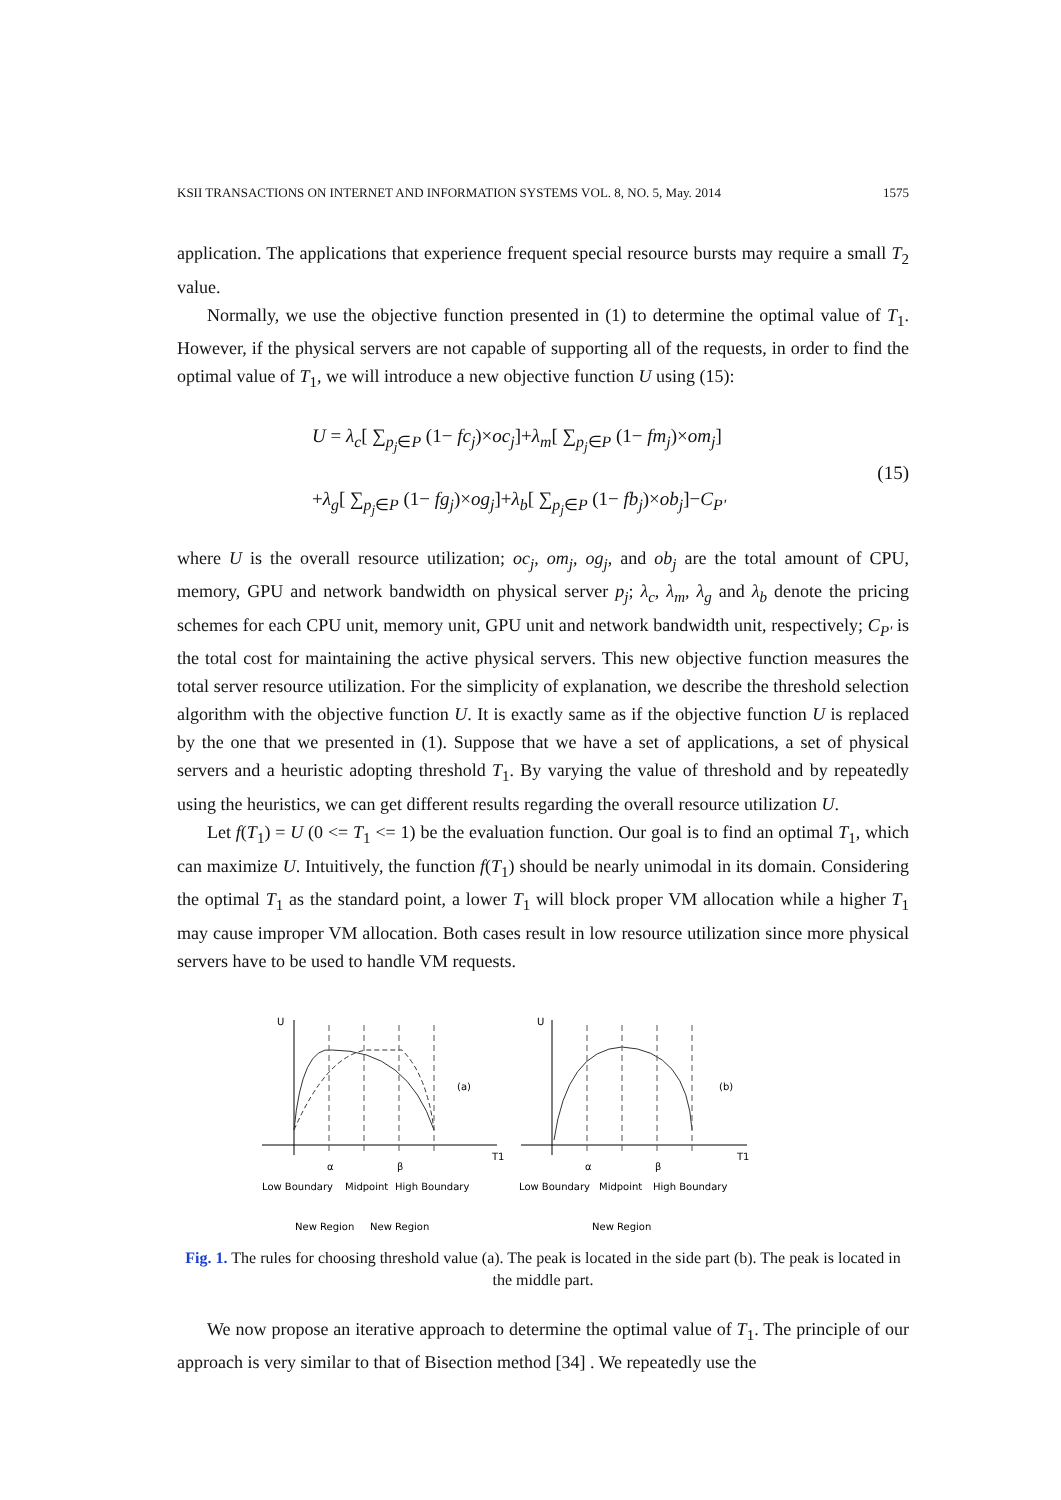KSII TRANSACTIONS ON INTERNET AND INFORMATION SYSTEMS VOL. 8, NO. 5, May. 2014 1575
application. The applications that experience frequent special resource bursts may require a small T<sub>2</sub> value.
Normally, we use the objective function presented in (1) to determine the optimal value of T<sub>1</sub>. However, if the physical servers are not capable of supporting all of the requests, in order to find the optimal value of T<sub>1</sub>, we will introduce a new objective function U using (15):
U = λ<sub>c</sub>[ ∑<sub>p<sub>j</sub>∈P</sub> (1− fc<sub>j</sub>)×oc<sub>j</sub>]+λ<sub>m</sub>[ ∑<sub>p<sub>j</sub>∈P</sub> (1− fm<sub>j</sub>)×om<sub>j</sub>]
+λ<sub>g</sub>[ ∑<sub>p<sub>j</sub>∈P</sub> (1− fg<sub>j</sub>)×og<sub>j</sub>]+λ<sub>b</sub>[ ∑<sub>p<sub>j</sub>∈P</sub> (1− fb<sub>j</sub>)×ob<sub>j</sub>]−C<sub>P'</sub>
(15)
where U is the overall resource utilization; oc<sub>j</sub>, om<sub>j</sub>, og<sub>j</sub>, and ob<sub>j</sub> are the total amount of CPU, memory, GPU and network bandwidth on physical server p<sub>j</sub>; λ<sub>c</sub>, λ<sub>m</sub>, λ<sub>g</sub> and λ<sub>b</sub> denote the pricing schemes for each CPU unit, memory unit, GPU unit and network bandwidth unit, respectively; C<sub>P'</sub> is the total cost for maintaining the active physical servers. This new objective function measures the total server resource utilization. For the simplicity of explanation, we describe the threshold selection algorithm with the objective function U. It is exactly same as if the objective function U is replaced by the one that we presented in (1). Suppose that we have a set of applications, a set of physical servers and a heuristic adopting threshold T<sub>1</sub>. By varying the value of threshold and by repeatedly using the heuristics, we can get different results regarding the overall resource utilization U.
Let f(T<sub>1</sub>) = U (0 <= T<sub>1</sub> <= 1) be the evaluation function. Our goal is to find an optimal T<sub>1</sub>, which can maximize U. Intuitively, the function f(T<sub>1</sub>) should be nearly unimodal in its domain. Considering the optimal T<sub>1</sub> as the standard point, a lower T<sub>1</sub> will block proper VM allocation while a higher T<sub>1</sub> may cause improper VM allocation. Both cases result in low resource utilization since more physical servers have to be used to handle VM requests.
U
(a)
T1
α
β
Low Boundary
Midpoint
High Boundary
New Region
New Region
U
(b)
T1
α
β
Low Boundary
Midpoint
High Boundary
New Region
Fig. 1. The rules for choosing threshold value (a). The peak is located in the side part (b). The peak is located in the middle part.
We now propose an iterative approach to determine the optimal value of T<sub>1</sub>. The principle of our approach is very similar to that of Bisection method [34] . We repeatedly use the